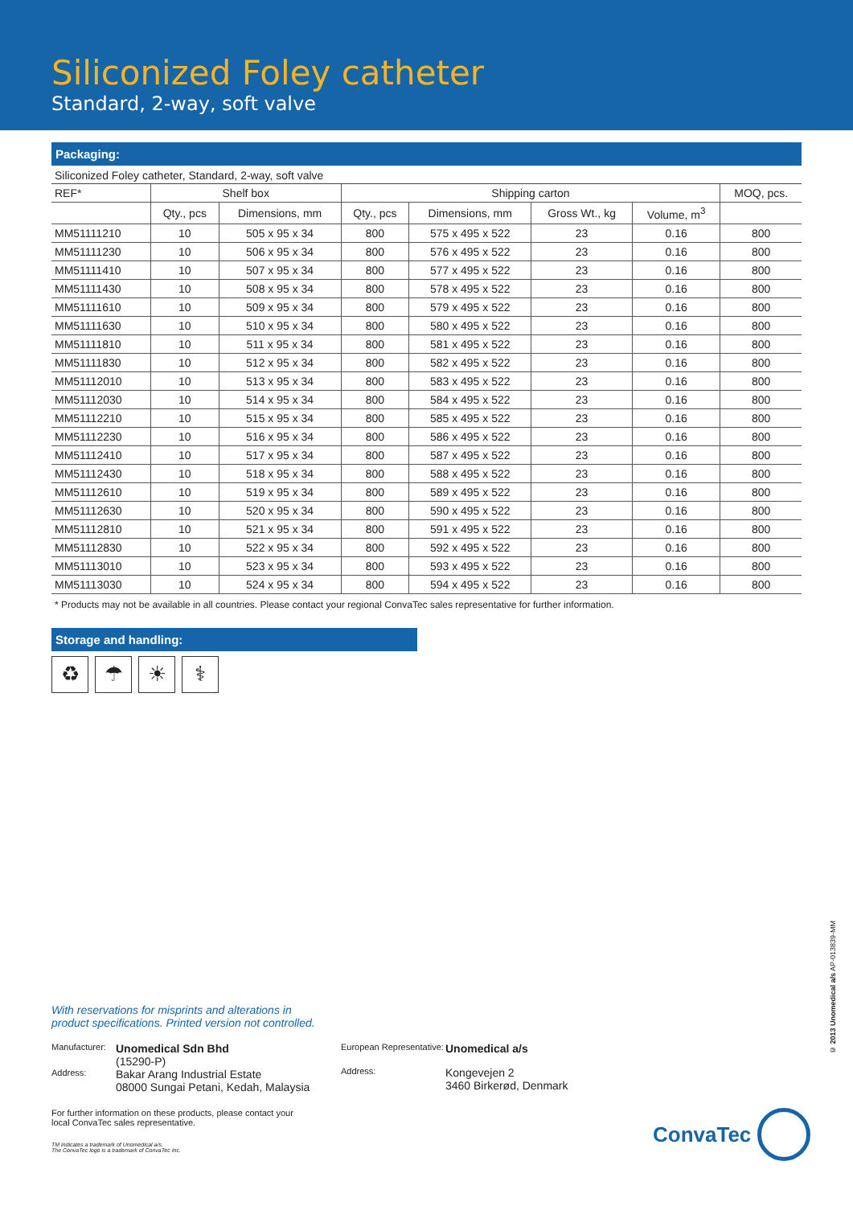Siliconized Foley catheter
Standard, 2-way, soft valve
Packaging:
Siliconized Foley catheter, Standard, 2-way, soft valve
| REF* | Shelf box | | Shipping carton | | | | MOQ, pcs. |
| --- | --- | --- | --- | --- | --- | --- | --- |
| | Qty., pcs | Dimensions, mm | Qty., pcs | Dimensions, mm | Gross Wt., kg | Volume, m<sup>3</sup> | |
| MM51111210 | 10 | 505 x 95 x 34 | 800 | 575 x 495 x 522 | 23 | 0.16 | 800 |
| MM51111230 | 10 | 506 x 95 x 34 | 800 | 576 x 495 x 522 | 23 | 0.16 | 800 |
| MM51111410 | 10 | 507 x 95 x 34 | 800 | 577 x 495 x 522 | 23 | 0.16 | 800 |
| MM51111430 | 10 | 508 x 95 x 34 | 800 | 578 x 495 x 522 | 23 | 0.16 | 800 |
| MM51111610 | 10 | 509 x 95 x 34 | 800 | 579 x 495 x 522 | 23 | 0.16 | 800 |
| MM51111630 | 10 | 510 x 95 x 34 | 800 | 580 x 495 x 522 | 23 | 0.16 | 800 |
| MM51111810 | 10 | 511 x 95 x 34 | 800 | 581 x 495 x 522 | 23 | 0.16 | 800 |
| MM51111830 | 10 | 512 x 95 x 34 | 800 | 582 x 495 x 522 | 23 | 0.16 | 800 |
| MM51112010 | 10 | 513 x 95 x 34 | 800 | 583 x 495 x 522 | 23 | 0.16 | 800 |
| MM51112030 | 10 | 514 x 95 x 34 | 800 | 584 x 495 x 522 | 23 | 0.16 | 800 |
| MM51112210 | 10 | 515 x 95 x 34 | 800 | 585 x 495 x 522 | 23 | 0.16 | 800 |
| MM51112230 | 10 | 516 x 95 x 34 | 800 | 586 x 495 x 522 | 23 | 0.16 | 800 |
| MM51112410 | 10 | 517 x 95 x 34 | 800 | 587 x 495 x 522 | 23 | 0.16 | 800 |
| MM51112430 | 10 | 518 x 95 x 34 | 800 | 588 x 495 x 522 | 23 | 0.16 | 800 |
| MM51112610 | 10 | 519 x 95 x 34 | 800 | 589 x 495 x 522 | 23 | 0.16 | 800 |
| MM51112630 | 10 | 520 x 95 x 34 | 800 | 590 x 495 x 522 | 23 | 0.16 | 800 |
| MM51112810 | 10 | 521 x 95 x 34 | 800 | 591 x 495 x 522 | 23 | 0.16 | 800 |
| MM51112830 | 10 | 522 x 95 x 34 | 800 | 592 x 495 x 522 | 23 | 0.16 | 800 |
| MM51113010 | 10 | 523 x 95 x 34 | 800 | 593 x 495 x 522 | 23 | 0.16 | 800 |
| MM51113030 | 10 | 524 x 95 x 34 | 800 | 594 x 495 x 522 | 23 | 0.16 | 800 |
* Products may not be available in all countries. Please contact your regional ConvaTec sales representative for further information.
Storage and handling:
♻ ☂ ☀ ⚕
With reservations for misprints and alterations in
product specifications. Printed version not controlled.
Manufacturer:
Unomedical Sdn Bhd
(15290-P)
Address:
Bakar Arang Industrial Estate
08000 Sungai Petani, Kedah, Malaysia
European Representative:
Unomedical a/s
Address:
Kongevejen 2
3460 Birkerød, Denmark
For further information on these products, please contact your
local ConvaTec sales representative.
TM indicates a trademark of Unomedical a/s.
The ConvaTec logo is a trademark of ConvaTec Inc.
© 2013 Unomedical a/s AP-013839-MM
ConvaTec